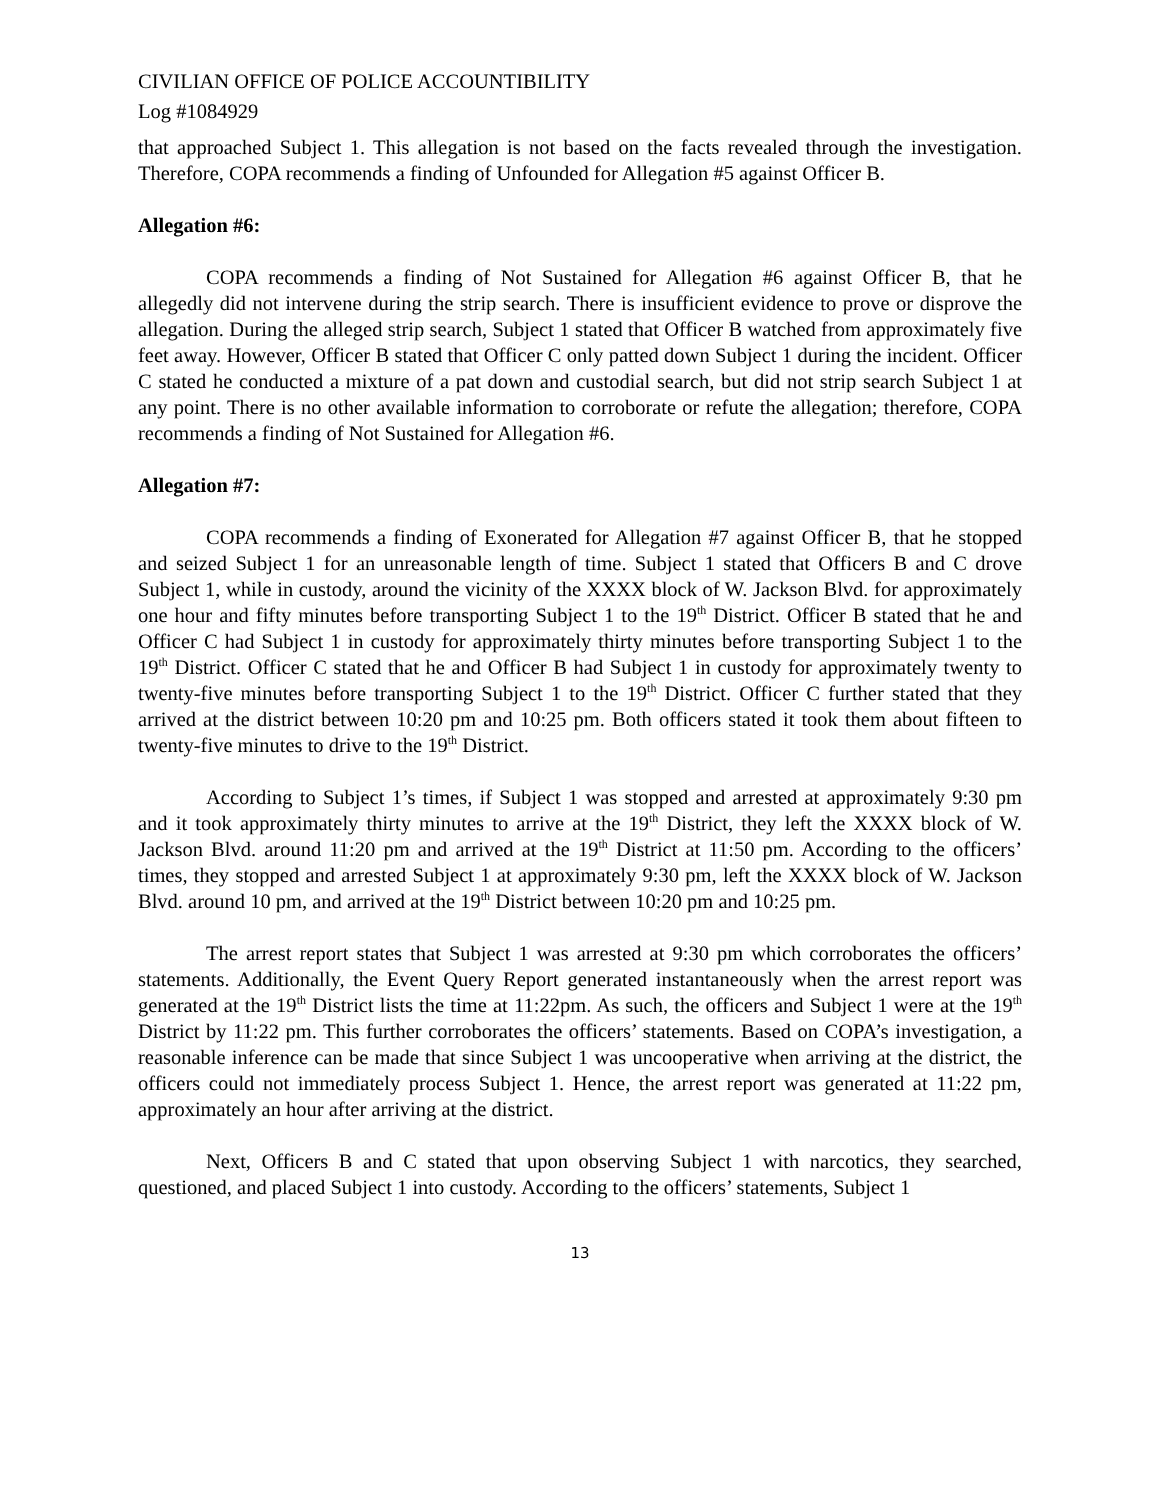CIVILIAN OFFICE OF POLICE ACCOUNTIBILITY
Log #1084929
that approached Subject 1. This allegation is not based on the facts revealed through the investigation. Therefore, COPA recommends a finding of Unfounded for Allegation #5 against Officer B.
Allegation #6:
COPA recommends a finding of Not Sustained for Allegation #6 against Officer B, that he allegedly did not intervene during the strip search. There is insufficient evidence to prove or disprove the allegation. During the alleged strip search, Subject 1 stated that Officer B watched from approximately five feet away. However, Officer B stated that Officer C only patted down Subject 1 during the incident. Officer C stated he conducted a mixture of a pat down and custodial search, but did not strip search Subject 1 at any point. There is no other available information to corroborate or refute the allegation; therefore, COPA recommends a finding of Not Sustained for Allegation #6.
Allegation #7:
COPA recommends a finding of Exonerated for Allegation #7 against Officer B, that he stopped and seized Subject 1 for an unreasonable length of time. Subject 1 stated that Officers B and C drove Subject 1, while in custody, around the vicinity of the XXXX block of W. Jackson Blvd. for approximately one hour and fifty minutes before transporting Subject 1 to the 19<sup>th</sup> District. Officer B stated that he and Officer C had Subject 1 in custody for approximately thirty minutes before transporting Subject 1 to the 19<sup>th</sup> District. Officer C stated that he and Officer B had Subject 1 in custody for approximately twenty to twenty-five minutes before transporting Subject 1 to the 19<sup>th</sup> District. Officer C further stated that they arrived at the district between 10:20 pm and 10:25 pm. Both officers stated it took them about fifteen to twenty-five minutes to drive to the 19<sup>th</sup> District.
According to Subject 1’s times, if Subject 1 was stopped and arrested at approximately 9:30 pm and it took approximately thirty minutes to arrive at the 19<sup>th</sup> District, they left the XXXX block of W. Jackson Blvd. around 11:20 pm and arrived at the 19<sup>th</sup> District at 11:50 pm. According to the officers’ times, they stopped and arrested Subject 1 at approximately 9:30 pm, left the XXXX block of W. Jackson Blvd. around 10 pm, and arrived at the 19<sup>th</sup> District between 10:20 pm and 10:25 pm.
The arrest report states that Subject 1 was arrested at 9:30 pm which corroborates the officers’ statements. Additionally, the Event Query Report generated instantaneously when the arrest report was generated at the 19<sup>th</sup> District lists the time at 11:22pm. As such, the officers and Subject 1 were at the 19<sup>th</sup> District by 11:22 pm. This further corroborates the officers’ statements. Based on COPA’s investigation, a reasonable inference can be made that since Subject 1 was uncooperative when arriving at the district, the officers could not immediately process Subject 1. Hence, the arrest report was generated at 11:22 pm, approximately an hour after arriving at the district.
Next, Officers B and C stated that upon observing Subject 1 with narcotics, they searched, questioned, and placed Subject 1 into custody. According to the officers’ statements, Subject 1
13